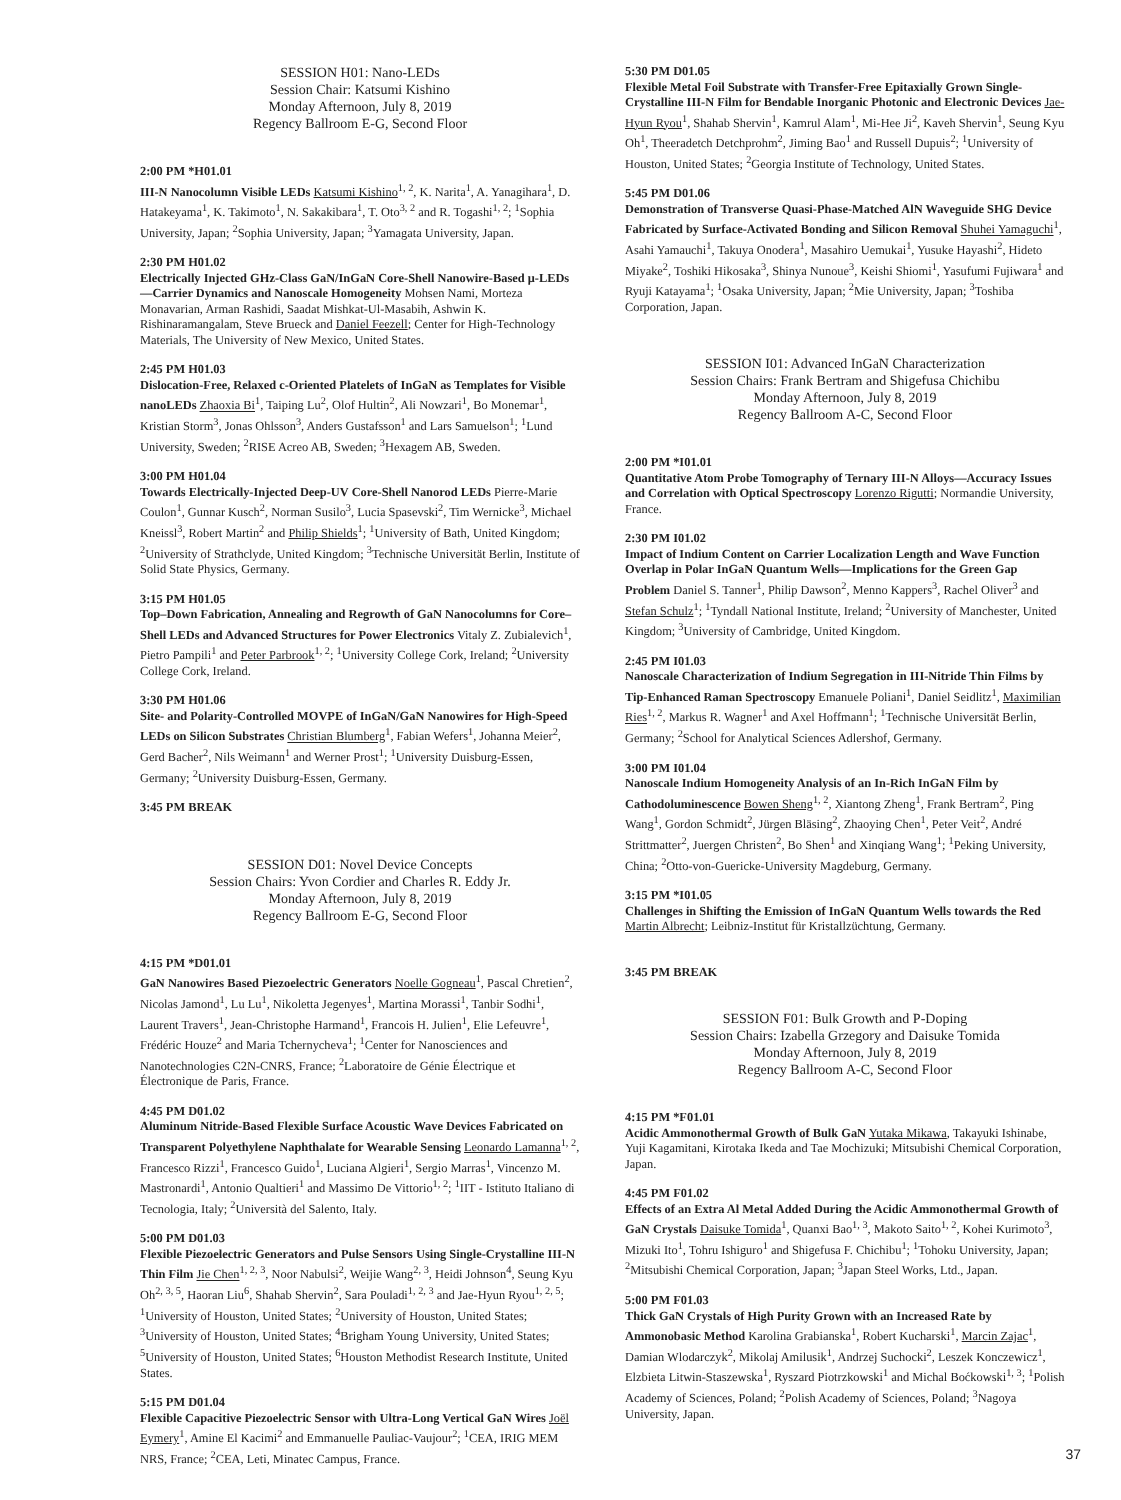SESSION H01: Nano-LEDs
Session Chair: Katsumi Kishino
Monday Afternoon, July 8, 2019
Regency Ballroom E-G, Second Floor
2:00 PM *H01.01
III-N Nanocolumn Visible LEDs Katsumi Kishino<sup>1, 2</sup>, K. Narita<sup>1</sup>, A. Yanagihara<sup>1</sup>, D. Hatakeyama<sup>1</sup>, K. Takimoto<sup>1</sup>, N. Sakakibara<sup>1</sup>, T. Oto<sup>3, 2</sup> and R. Togashi<sup>1, 2</sup>; <sup>1</sup>Sophia University, Japan; <sup>2</sup>Sophia University, Japan; <sup>3</sup>Yamagata University, Japan.
2:30 PM H01.02
Electrically Injected GHz-Class GaN/InGaN Core-Shell Nanowire-Based μ-LEDs—Carrier Dynamics and Nanoscale Homogeneity Mohsen Nami, Morteza Monavarian, Arman Rashidi, Saadat Mishkat-Ul-Masabih, Ashwin K. Rishinaramangalam, Steve Brueck and Daniel Feezell; Center for High-Technology Materials, The University of New Mexico, United States.
2:45 PM H01.03
Dislocation-Free, Relaxed c-Oriented Platelets of InGaN as Templates for Visible nanoLEDs Zhaoxia Bi<sup>1</sup>, Taiping Lu<sup>2</sup>, Olof Hultin<sup>2</sup>, Ali Nowzari<sup>1</sup>, Bo Monemar<sup>1</sup>, Kristian Storm<sup>3</sup>, Jonas Ohlsson<sup>3</sup>, Anders Gustafsson<sup>1</sup> and Lars Samuelson<sup>1</sup>; <sup>1</sup>Lund University, Sweden; <sup>2</sup>RISE Acreo AB, Sweden; <sup>3</sup>Hexagem AB, Sweden.
3:00 PM H01.04
Towards Electrically-Injected Deep-UV Core-Shell Nanorod LEDs Pierre-Marie Coulon<sup>1</sup>, Gunnar Kusch<sup>2</sup>, Norman Susilo<sup>3</sup>, Lucia Spasevski<sup>2</sup>, Tim Wernicke<sup>3</sup>, Michael Kneissl<sup>3</sup>, Robert Martin<sup>2</sup> and Philip Shields<sup>1</sup>; <sup>1</sup>University of Bath, United Kingdom; <sup>2</sup>University of Strathclyde, United Kingdom; <sup>3</sup>Technische Universität Berlin, Institute of Solid State Physics, Germany.
3:15 PM H01.05
Top–Down Fabrication, Annealing and Regrowth of GaN Nanocolumns for Core–Shell LEDs and Advanced Structures for Power Electronics Vitaly Z. Zubialevich<sup>1</sup>, Pietro Pampili<sup>1</sup> and Peter Parbrook<sup>1, 2</sup>; <sup>1</sup>University College Cork, Ireland; <sup>2</sup>University College Cork, Ireland.
3:30 PM H01.06
Site- and Polarity-Controlled MOVPE of InGaN/GaN Nanowires for High-Speed LEDs on Silicon Substrates Christian Blumberg<sup>1</sup>, Fabian Wefers<sup>1</sup>, Johanna Meier<sup>2</sup>, Gerd Bacher<sup>2</sup>, Nils Weimann<sup>1</sup> and Werner Prost<sup>1</sup>; <sup>1</sup>University Duisburg-Essen, Germany; <sup>2</sup>University Duisburg-Essen, Germany.
3:45 PM BREAK
SESSION D01: Novel Device Concepts
Session Chairs: Yvon Cordier and Charles R. Eddy Jr.
Monday Afternoon, July 8, 2019
Regency Ballroom E-G, Second Floor
4:15 PM *D01.01
GaN Nanowires Based Piezoelectric Generators Noelle Gogneau<sup>1</sup>, Pascal Chretien<sup>2</sup>, Nicolas Jamond<sup>1</sup>, Lu Lu<sup>1</sup>, Nikoletta Jegenyes<sup>1</sup>, Martina Morassi<sup>1</sup>, Tanbir Sodhi<sup>1</sup>, Laurent Travers<sup>1</sup>, Jean-Christophe Harmand<sup>1</sup>, Francois H. Julien<sup>1</sup>, Elie Lefeuvre<sup>1</sup>, Frédéric Houze<sup>2</sup> and Maria Tchernycheva<sup>1</sup>; <sup>1</sup>Center for Nanosciences and Nanotechnologies C2N-CNRS, France; <sup>2</sup>Laboratoire de Génie Électrique et Électronique de Paris, France.
4:45 PM D01.02
Aluminum Nitride-Based Flexible Surface Acoustic Wave Devices Fabricated on Transparent Polyethylene Naphthalate for Wearable Sensing Leonardo Lamanna<sup>1, 2</sup>, Francesco Rizzi<sup>1</sup>, Francesco Guido<sup>1</sup>, Luciana Algieri<sup>1</sup>, Sergio Marras<sup>1</sup>, Vincenzo M. Mastronardi<sup>1</sup>, Antonio Qualtieri<sup>1</sup> and Massimo De Vittorio<sup>1, 2</sup>; <sup>1</sup>IIT - Istituto Italiano di Tecnologia, Italy; <sup>2</sup>Università del Salento, Italy.
5:00 PM D01.03
Flexible Piezoelectric Generators and Pulse Sensors Using Single-Crystalline III-N Thin Film Jie Chen<sup>1, 2, 3</sup>, Noor Nabulsi<sup>2</sup>, Weijie Wang<sup>2, 3</sup>, Heidi Johnson<sup>4</sup>, Seung Kyu Oh<sup>2, 3, 5</sup>, Haoran Liu<sup>6</sup>, Shahab Shervin<sup>2</sup>, Sara Pouladi<sup>1, 2, 3</sup> and Jae-Hyun Ryou<sup>1, 2, 5</sup>; <sup>1</sup>University of Houston, United States; <sup>2</sup>University of Houston, United States; <sup>3</sup>University of Houston, United States; <sup>4</sup>Brigham Young University, United States; <sup>5</sup>University of Houston, United States; <sup>6</sup>Houston Methodist Research Institute, United States.
5:15 PM D01.04
Flexible Capacitive Piezoelectric Sensor with Ultra-Long Vertical GaN Wires Joël Eymery<sup>1</sup>, Amine El Kacimi<sup>2</sup> and Emmanuelle Pauliac-Vaujour<sup>2</sup>; <sup>1</sup>CEA, IRIG MEM NRS, France; <sup>2</sup>CEA, Leti, Minatec Campus, France.
5:30 PM D01.05
Flexible Metal Foil Substrate with Transfer-Free Epitaxially Grown Single-Crystalline III-N Film for Bendable Inorganic Photonic and Electronic Devices Jae-Hyun Ryou<sup>1</sup>, Shahab Shervin<sup>1</sup>, Kamrul Alam<sup>1</sup>, Mi-Hee Ji<sup>2</sup>, Kaveh Shervin<sup>1</sup>, Seung Kyu Oh<sup>1</sup>, Theeradetch Detchprohm<sup>2</sup>, Jiming Bao<sup>1</sup> and Russell Dupuis<sup>2</sup>; <sup>1</sup>University of Houston, United States; <sup>2</sup>Georgia Institute of Technology, United States.
5:45 PM D01.06
Demonstration of Transverse Quasi-Phase-Matched AlN Waveguide SHG Device Fabricated by Surface-Activated Bonding and Silicon Removal Shuhei Yamaguchi<sup>1</sup>, Asahi Yamauchi<sup>1</sup>, Takuya Onodera<sup>1</sup>, Masahiro Uemukai<sup>1</sup>, Yusuke Hayashi<sup>2</sup>, Hideto Miyake<sup>2</sup>, Toshiki Hikosaka<sup>3</sup>, Shinya Nunoue<sup>3</sup>, Keishi Shiomi<sup>1</sup>, Yasufumi Fujiwara<sup>1</sup> and Ryuji Katayama<sup>1</sup>; <sup>1</sup>Osaka University, Japan; <sup>2</sup>Mie University, Japan; <sup>3</sup>Toshiba Corporation, Japan.
SESSION I01: Advanced InGaN Characterization
Session Chairs: Frank Bertram and Shigefusa Chichibu
Monday Afternoon, July 8, 2019
Regency Ballroom A-C, Second Floor
2:00 PM *I01.01
Quantitative Atom Probe Tomography of Ternary III-N Alloys—Accuracy Issues and Correlation with Optical Spectroscopy Lorenzo Rigutti; Normandie University, France.
2:30 PM I01.02
Impact of Indium Content on Carrier Localization Length and Wave Function Overlap in Polar InGaN Quantum Wells—Implications for the Green Gap Problem Daniel S. Tanner<sup>1</sup>, Philip Dawson<sup>2</sup>, Menno Kappers<sup>3</sup>, Rachel Oliver<sup>3</sup> and Stefan Schulz<sup>1</sup>; <sup>1</sup>Tyndall National Institute, Ireland; <sup>2</sup>University of Manchester, United Kingdom; <sup>3</sup>University of Cambridge, United Kingdom.
2:45 PM I01.03
Nanoscale Characterization of Indium Segregation in III-Nitride Thin Films by Tip-Enhanced Raman Spectroscopy Emanuele Poliani<sup>1</sup>, Daniel Seidlitz<sup>1</sup>, Maximilian Ries<sup>1, 2</sup>, Markus R. Wagner<sup>1</sup> and Axel Hoffmann<sup>1</sup>; <sup>1</sup>Technische Universität Berlin, Germany; <sup>2</sup>School for Analytical Sciences Adlershof, Germany.
3:00 PM I01.04
Nanoscale Indium Homogeneity Analysis of an In-Rich InGaN Film by Cathodoluminescence Bowen Sheng<sup>1, 2</sup>, Xiantong Zheng<sup>1</sup>, Frank Bertram<sup>2</sup>, Ping Wang<sup>1</sup>, Gordon Schmidt<sup>2</sup>, Jürgen Bläsing<sup>2</sup>, Zhaoying Chen<sup>1</sup>, Peter Veit<sup>2</sup>, André Strittmatter<sup>2</sup>, Juergen Christen<sup>2</sup>, Bo Shen<sup>1</sup> and Xinqiang Wang<sup>1</sup>; <sup>1</sup>Peking University, China; <sup>2</sup>Otto-von-Guericke-University Magdeburg, Germany.
3:15 PM *I01.05
Challenges in Shifting the Emission of InGaN Quantum Wells towards the Red Martin Albrecht; Leibniz-Institut für Kristallzüchtung, Germany.
3:45 PM BREAK
SESSION F01: Bulk Growth and P-Doping
Session Chairs: Izabella Grzegory and Daisuke Tomida
Monday Afternoon, July 8, 2019
Regency Ballroom A-C, Second Floor
4:15 PM *F01.01
Acidic Ammonothermal Growth of Bulk GaN Yutaka Mikawa, Takayuki Ishinabe, Yuji Kagamitani, Kirotaka Ikeda and Tae Mochizuki; Mitsubishi Chemical Corporation, Japan.
4:45 PM F01.02
Effects of an Extra Al Metal Added During the Acidic Ammonothermal Growth of GaN Crystals Daisuke Tomida<sup>1</sup>, Quanxi Bao<sup>1, 3</sup>, Makoto Saito<sup>1, 2</sup>, Kohei Kurimoto<sup>3</sup>, Mizuki Ito<sup>1</sup>, Tohru Ishiguro<sup>1</sup> and Shigefusa F. Chichibu<sup>1</sup>; <sup>1</sup>Tohoku University, Japan; <sup>2</sup>Mitsubishi Chemical Corporation, Japan; <sup>3</sup>Japan Steel Works, Ltd., Japan.
5:00 PM F01.03
Thick GaN Crystals of High Purity Grown with an Increased Rate by Ammonobasic Method Karolina Grabianska<sup>1</sup>, Robert Kucharski<sup>1</sup>, Marcin Zajac<sup>1</sup>, Damian Wlodarczyk<sup>2</sup>, Mikolaj Amilusik<sup>1</sup>, Andrzej Suchocki<sup>2</sup>, Leszek Konczewicz<sup>1</sup>, Elzbieta Litwin-Staszewska<sup>1</sup>, Ryszard Piotrzkowski<sup>1</sup> and Michal Boćkowski<sup>1, 3</sup>; <sup>1</sup>Polish Academy of Sciences, Poland; <sup>2</sup>Polish Academy of Sciences, Poland; <sup>3</sup>Nagoya University, Japan.
37